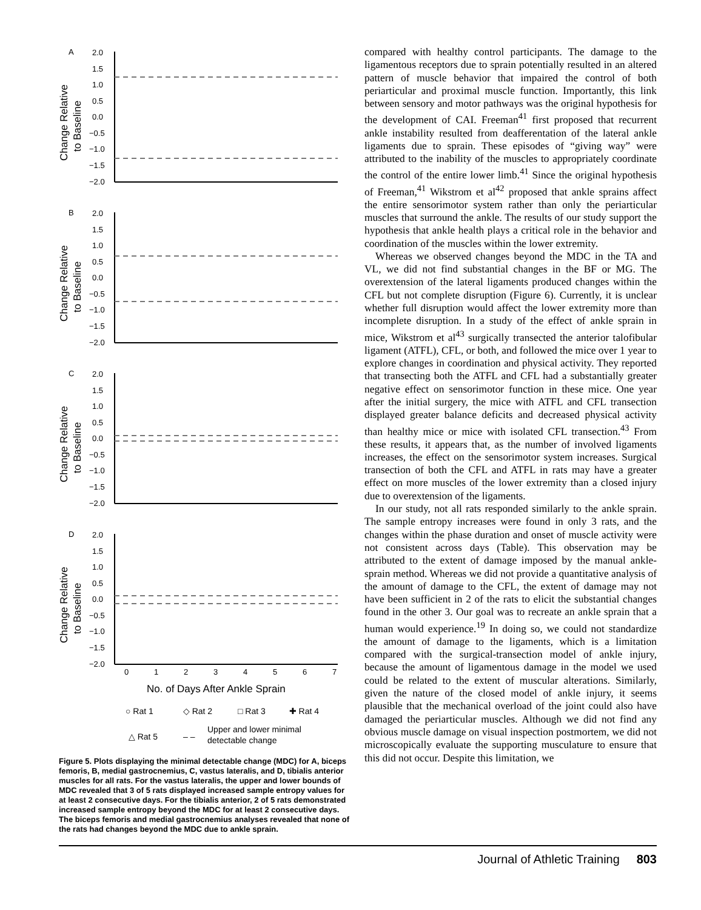A
2.0
1.5
1.0
0.5
0.0
−0.5
−1.0
−1.5
−2.0
Change Relative
to Baseline
B
2.0
1.5
1.0
0.5
0.0
−0.5
−1.0
−1.5
−2.0
Change Relative
to Baseline
C
2.0
1.5
1.0
0.5
0.0
−0.5
−1.0
−1.5
−2.0
Change Relative
to Baseline
D
2.0
1.5
1.0
0.5
0.0
−0.5
−1.0
−1.5
−2.0
Change Relative
to Baseline
0
1
2
3
4
5
6
7
No. of Days After Ankle Sprain
○ Rat 1
◇ Rat 2
□ Rat 3
✚ Rat 4
△ Rat 5
– –
Upper and lower minimal
detectable change
Figure 5. Plots displaying the minimal detectable change (MDC) for A, biceps femoris, B, medial gastrocnemius, C, vastus lateralis, and D, tibialis anterior muscles for all rats. For the vastus lateralis, the upper and lower bounds of MDC revealed that 3 of 5 rats displayed increased sample entropy values for at least 2 consecutive days. For the tibialis anterior, 2 of 5 rats demonstrated increased sample entropy beyond the MDC for at least 2 consecutive days. The biceps femoris and medial gastrocnemius analyses revealed that none of the rats had changes beyond the MDC due to ankle sprain.
compared with healthy control participants. The damage to the ligamentous receptors due to sprain potentially resulted in an altered pattern of muscle behavior that impaired the control of both periarticular and proximal muscle function. Importantly, this link between sensory and motor pathways was the original hypothesis for the development of CAI. Freeman<sup>41</sup> first proposed that recurrent ankle instability resulted from deafferentation of the lateral ankle ligaments due to sprain. These episodes of “giving way” were attributed to the inability of the muscles to appropriately coordinate the control of the entire lower limb.<sup>41</sup> Since the original hypothesis of Freeman,<sup>41</sup> Wikstrom et al<sup>42</sup> proposed that ankle sprains affect the entire sensorimotor system rather than only the periarticular muscles that surround the ankle. The results of our study support the hypothesis that ankle health plays a critical role in the behavior and coordination of the muscles within the lower extremity.
Whereas we observed changes beyond the MDC in the TA and VL, we did not find substantial changes in the BF or MG. The overextension of the lateral ligaments produced changes within the CFL but not complete disruption (Figure 6). Currently, it is unclear whether full disruption would affect the lower extremity more than incomplete disruption. In a study of the effect of ankle sprain in mice, Wikstrom et al<sup>43</sup> surgically transected the anterior talofibular ligament (ATFL), CFL, or both, and followed the mice over 1 year to explore changes in coordination and physical activity. They reported that transecting both the ATFL and CFL had a substantially greater negative effect on sensorimotor function in these mice. One year after the initial surgery, the mice with ATFL and CFL transection displayed greater balance deficits and decreased physical activity than healthy mice or mice with isolated CFL transection.<sup>43</sup> From these results, it appears that, as the number of involved ligaments increases, the effect on the sensorimotor system increases. Surgical transection of both the CFL and ATFL in rats may have a greater effect on more muscles of the lower extremity than a closed injury due to overextension of the ligaments.
In our study, not all rats responded similarly to the ankle sprain. The sample entropy increases were found in only 3 rats, and the changes within the phase duration and onset of muscle activity were not consistent across days (Table). This observation may be attributed to the extent of damage imposed by the manual ankle-sprain method. Whereas we did not provide a quantitative analysis of the amount of damage to the CFL, the extent of damage may not have been sufficient in 2 of the rats to elicit the substantial changes found in the other 3. Our goal was to recreate an ankle sprain that a human would experience.<sup>19</sup> In doing so, we could not standardize the amount of damage to the ligaments, which is a limitation compared with the surgical-transection model of ankle injury, because the amount of ligamentous damage in the model we used could be related to the extent of muscular alterations. Similarly, given the nature of the closed model of ankle injury, it seems plausible that the mechanical overload of the joint could also have damaged the periarticular muscles. Although we did not find any obvious muscle damage on visual inspection postmortem, we did not microscopically evaluate the supporting musculature to ensure that this did not occur. Despite this limitation, we
Journal of Athletic Training 803